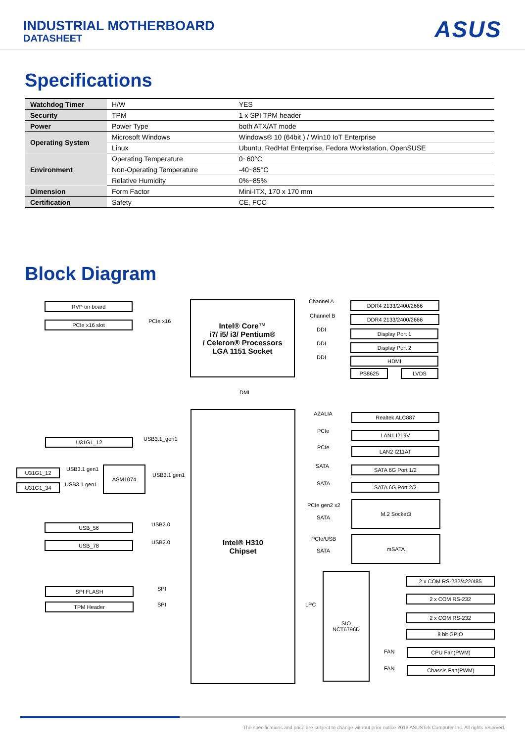INDUSTRIAL MOTHERBOARD
DATASHEET
ASUS
Specifications
| Watchdog Timer | H/W | YES |
| Security | TPM | 1 x SPI TPM header |
| Power | Power Type | both ATX/AT mode |
| Operating System | Microsoft Windows | Windows® 10 (64bit ) / Win10 IoT Enterprise |
| | Linux | Ubuntu, RedHat Enterprise, Fedora Workstation, OpenSUSE |
| Environment | Operating Temperature | 0~60°C |
| | Non-Operating Temperature | -40~85°C |
| | Relative Humidity | 0%~85% |
| Dimension | Form Factor | Mini-ITX, 170 x 170 mm |
| Certification | Safety | CE, FCC |
Block Diagram
RVP on board
PCIe x16 slot PCIe x16
Intel® Core™
i7/ i5/ i3/ Pentium®
/ Celeron® Processors
LGA 1151 Socket
Channel A DDR4 2133/2400/2666
Channel B DDR4 2133/2400/2666
DDI Display Port 1
DDI Display Port 2
DDI HDMI
PS8625 LVDS
DMI
Intel® H310
Chipset
USB3.1_gen1
U31G1_12
U31G1_12 USB3.1 gen1
U31G1_34 USB3.1 gen1
ASM1074
USB3.1 gen1
USB2.0
USB_56
USB2.0
USB_78
SPI
SPI FLASH
SPI
TPM Header
AZALIA Realtek ALC887
PCIe LAN1 I219V
PCIe LAN2 I211AT
SATA SATA 6G Port 1/2
SATA SATA 6G Port 2/2
PCIe gen2 x2
SATA
M.2 Socket3
PCIe/USB
SATA
mSATA
LPC
SIO
NCT6796D
2 x COM RS-232/422/485
2 x COM RS-232
2 x COM RS-232
8 bit GPIO
FAN CPU Fan(PWM)
FAN Chassis Fan(PWM)
The specifications and price are subject to change without prior notice 2018 ASUSTek Computer Inc. All rights reserved.